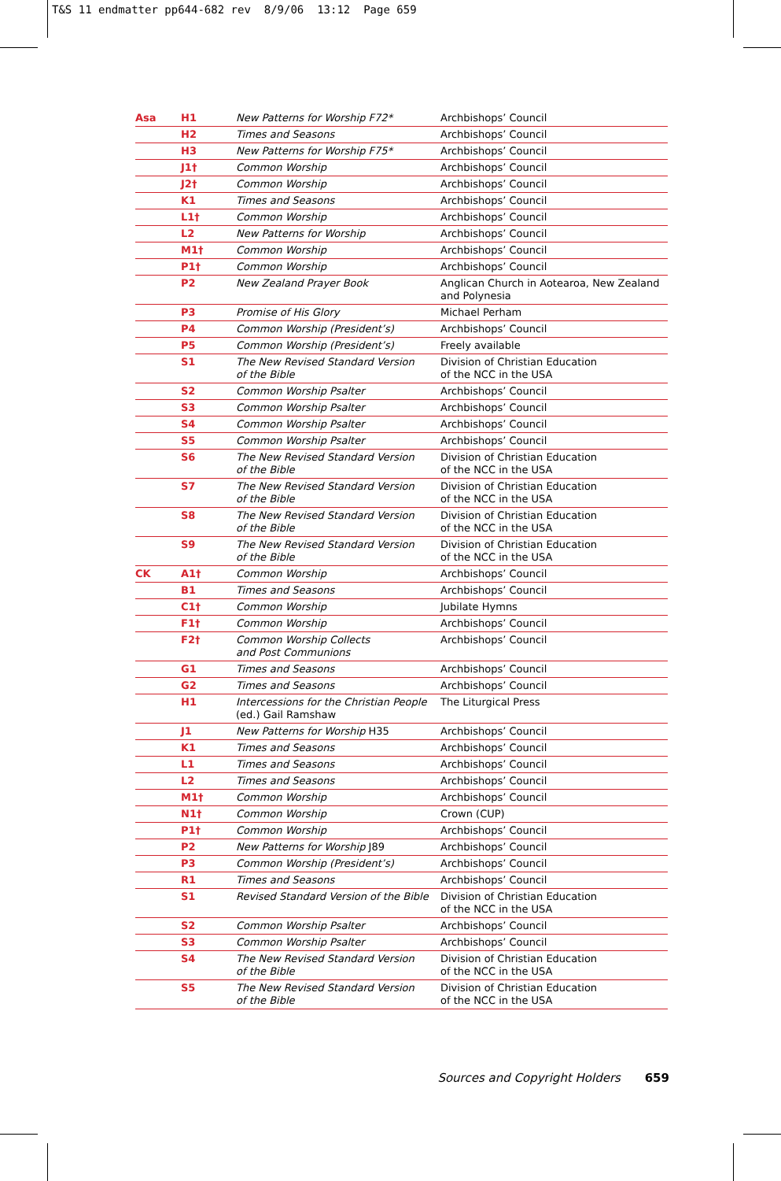T&S 11 endmatter pp644-682 rev 8/9/06 13:12 Page 659
| Asa | H1 | New Patterns for Worship F72* | Archbishops’ Council |
| | H2 | Times and Seasons | Archbishops’ Council |
| | H3 | New Patterns for Worship F75* | Archbishops’ Council |
| | J1† | Common Worship | Archbishops’ Council |
| | J2† | Common Worship | Archbishops’ Council |
| | K1 | Times and Seasons | Archbishops’ Council |
| | L1† | Common Worship | Archbishops’ Council |
| | L2 | New Patterns for Worship | Archbishops’ Council |
| | M1† | Common Worship | Archbishops’ Council |
| | P1† | Common Worship | Archbishops’ Council |
| | P2 | New Zealand Prayer Book | Anglican Church in Aotearoa, New Zealand and Polynesia |
| | P3 | Promise of His Glory | Michael Perham |
| | P4 | Common Worship (President’s) | Archbishops’ Council |
| | P5 | Common Worship (President’s) | Freely available |
| | S1 | The New Revised Standard Version of the Bible | Division of Christian Education of the NCC in the USA |
| | S2 | Common Worship Psalter | Archbishops’ Council |
| | S3 | Common Worship Psalter | Archbishops’ Council |
| | S4 | Common Worship Psalter | Archbishops’ Council |
| | S5 | Common Worship Psalter | Archbishops’ Council |
| | S6 | The New Revised Standard Version of the Bible | Division of Christian Education of the NCC in the USA |
| | S7 | The New Revised Standard Version of the Bible | Division of Christian Education of the NCC in the USA |
| | S8 | The New Revised Standard Version of the Bible | Division of Christian Education of the NCC in the USA |
| | S9 | The New Revised Standard Version of the Bible | Division of Christian Education of the NCC in the USA |
| CK | A1† | Common Worship | Archbishops’ Council |
| | B1 | Times and Seasons | Archbishops’ Council |
| | C1† | Common Worship | Jubilate Hymns |
| | F1† | Common Worship | Archbishops’ Council |
| | F2† | Common Worship Collects and Post Communions | Archbishops’ Council |
| | G1 | Times and Seasons | Archbishops’ Council |
| | G2 | Times and Seasons | Archbishops’ Council |
| | H1 | Intercessions for the Christian People (ed.) Gail Ramshaw | The Liturgical Press |
| | J1 | New Patterns for Worship H35 | Archbishops’ Council |
| | K1 | Times and Seasons | Archbishops’ Council |
| | L1 | Times and Seasons | Archbishops’ Council |
| | L2 | Times and Seasons | Archbishops’ Council |
| | M1† | Common Worship | Archbishops’ Council |
| | N1† | Common Worship | Crown (CUP) |
| | P1† | Common Worship | Archbishops’ Council |
| | P2 | New Patterns for Worship J89 | Archbishops’ Council |
| | P3 | Common Worship (President’s) | Archbishops’ Council |
| | R1 | Times and Seasons | Archbishops’ Council |
| | S1 | Revised Standard Version of the Bible | Division of Christian Education of the NCC in the USA |
| | S2 | Common Worship Psalter | Archbishops’ Council |
| | S3 | Common Worship Psalter | Archbishops’ Council |
| | S4 | The New Revised Standard Version of the Bible | Division of Christian Education of the NCC in the USA |
| | S5 | The New Revised Standard Version of the Bible | Division of Christian Education of the NCC in the USA |
Sources and Copyright Holders 659